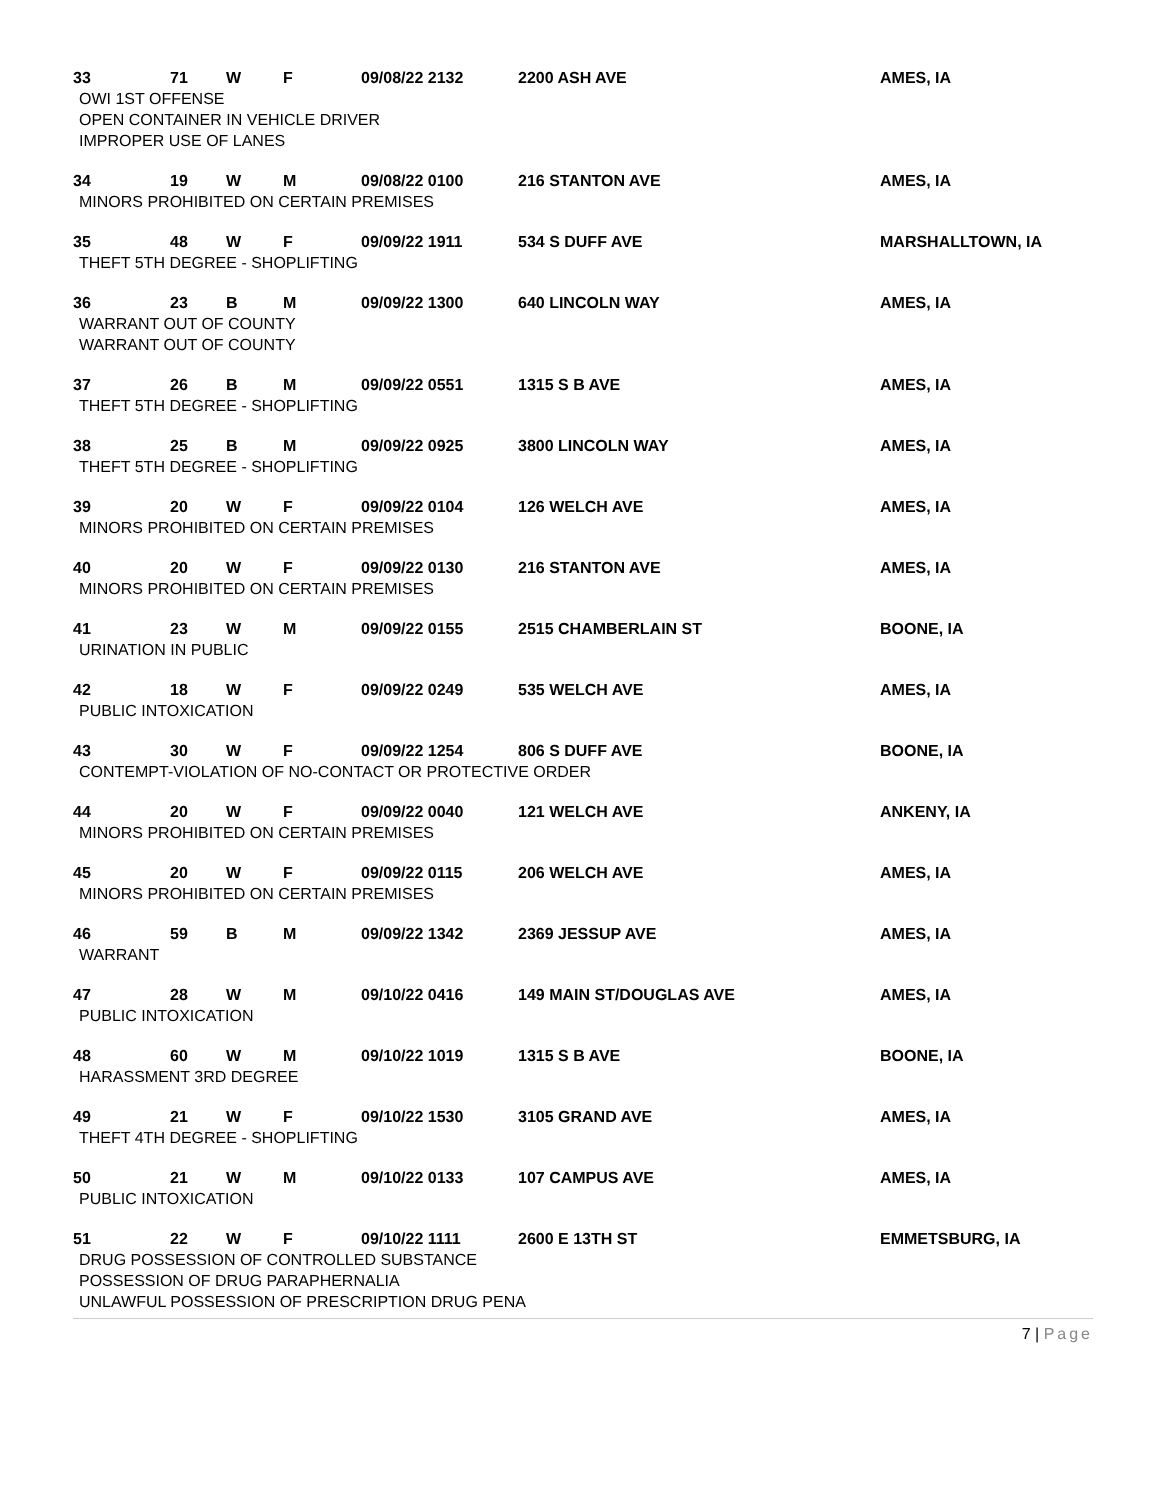| 33 | 71 | W | F | 09/08/22 2132 | 2200 ASH AVE | AMES, IA |
| OWI 1ST OFFENSE OPEN CONTAINER IN VEHICLE DRIVER IMPROPER USE OF LANES | | | | | | |
| 34 | 19 | W | M | 09/08/22 0100 | 216 STANTON AVE | AMES, IA |
| MINORS PROHIBITED ON CERTAIN PREMISES | | | | | | |
| 35 | 48 | W | F | 09/09/22 1911 | 534 S DUFF AVE | MARSHALLTOWN, IA |
| THEFT 5TH DEGREE - SHOPLIFTING | | | | | | |
| 36 | 23 | B | M | 09/09/22 1300 | 640 LINCOLN WAY | AMES, IA |
| WARRANT OUT OF COUNTY WARRANT OUT OF COUNTY | | | | | | |
| 37 | 26 | B | M | 09/09/22 0551 | 1315 S B AVE | AMES, IA |
| THEFT 5TH DEGREE - SHOPLIFTING | | | | | | |
| 38 | 25 | B | M | 09/09/22 0925 | 3800 LINCOLN WAY | AMES, IA |
| THEFT 5TH DEGREE - SHOPLIFTING | | | | | | |
| 39 | 20 | W | F | 09/09/22 0104 | 126 WELCH AVE | AMES, IA |
| MINORS PROHIBITED ON CERTAIN PREMISES | | | | | | |
| 40 | 20 | W | F | 09/09/22 0130 | 216 STANTON AVE | AMES, IA |
| MINORS PROHIBITED ON CERTAIN PREMISES | | | | | | |
| 41 | 23 | W | M | 09/09/22 0155 | 2515 CHAMBERLAIN ST | BOONE, IA |
| URINATION IN PUBLIC | | | | | | |
| 42 | 18 | W | F | 09/09/22 0249 | 535 WELCH AVE | AMES, IA |
| PUBLIC INTOXICATION | | | | | | |
| 43 | 30 | W | F | 09/09/22 1254 | 806 S DUFF AVE | BOONE, IA |
| CONTEMPT-VIOLATION OF NO-CONTACT OR PROTECTIVE ORDER | | | | | | |
| 44 | 20 | W | F | 09/09/22 0040 | 121 WELCH AVE | ANKENY, IA |
| MINORS PROHIBITED ON CERTAIN PREMISES | | | | | | |
| 45 | 20 | W | F | 09/09/22 0115 | 206 WELCH AVE | AMES, IA |
| MINORS PROHIBITED ON CERTAIN PREMISES | | | | | | |
| 46 | 59 | B | M | 09/09/22 1342 | 2369 JESSUP AVE | AMES, IA |
| WARRANT | | | | | | |
| 47 | 28 | W | M | 09/10/22 0416 | 149 MAIN ST/DOUGLAS AVE | AMES, IA |
| PUBLIC INTOXICATION | | | | | | |
| 48 | 60 | W | M | 09/10/22 1019 | 1315 S B AVE | BOONE, IA |
| HARASSMENT 3RD DEGREE | | | | | | |
| 49 | 21 | W | F | 09/10/22 1530 | 3105 GRAND AVE | AMES, IA |
| THEFT 4TH DEGREE - SHOPLIFTING | | | | | | |
| 50 | 21 | W | M | 09/10/22 0133 | 107 CAMPUS AVE | AMES, IA |
| PUBLIC INTOXICATION | | | | | | |
| 51 | 22 | W | F | 09/10/22 1111 | 2600 E 13TH ST | EMMETSBURG, IA |
| DRUG POSSESSION OF CONTROLLED SUBSTANCE POSSESSION OF DRUG PARAPHERNALIA UNLAWFUL POSSESSION OF PRESCRIPTION DRUG PENA | | | | | | |
7 | Page